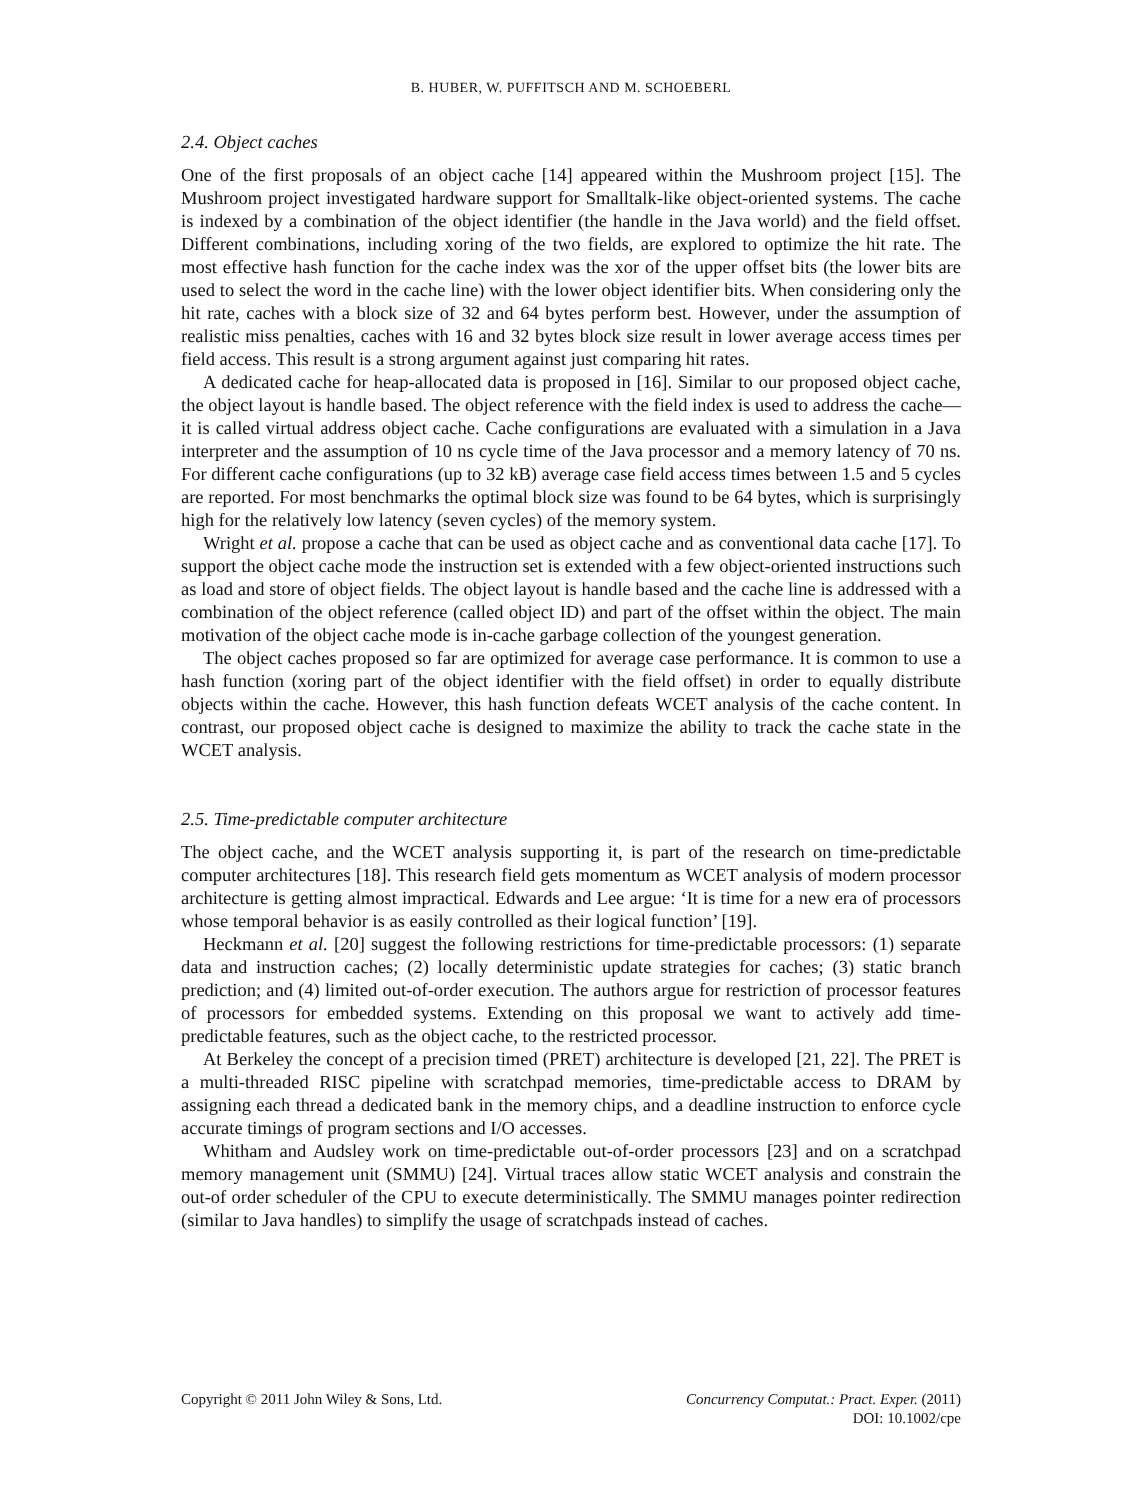B. HUBER, W. PUFFITSCH AND M. SCHOEBERL
2.4. Object caches
One of the first proposals of an object cache [14] appeared within the Mushroom project [15]. The Mushroom project investigated hardware support for Smalltalk-like object-oriented systems. The cache is indexed by a combination of the object identifier (the handle in the Java world) and the field offset. Different combinations, including xoring of the two fields, are explored to optimize the hit rate. The most effective hash function for the cache index was the xor of the upper offset bits (the lower bits are used to select the word in the cache line) with the lower object identifier bits. When considering only the hit rate, caches with a block size of 32 and 64 bytes perform best. However, under the assumption of realistic miss penalties, caches with 16 and 32 bytes block size result in lower average access times per field access. This result is a strong argument against just comparing hit rates.
A dedicated cache for heap-allocated data is proposed in [16]. Similar to our proposed object cache, the object layout is handle based. The object reference with the field index is used to address the cache—it is called virtual address object cache. Cache configurations are evaluated with a simulation in a Java interpreter and the assumption of 10 ns cycle time of the Java processor and a memory latency of 70 ns. For different cache configurations (up to 32 kB) average case field access times between 1.5 and 5 cycles are reported. For most benchmarks the optimal block size was found to be 64 bytes, which is surprisingly high for the relatively low latency (seven cycles) of the memory system.
Wright et al. propose a cache that can be used as object cache and as conventional data cache [17]. To support the object cache mode the instruction set is extended with a few object-oriented instructions such as load and store of object fields. The object layout is handle based and the cache line is addressed with a combination of the object reference (called object ID) and part of the offset within the object. The main motivation of the object cache mode is in-cache garbage collection of the youngest generation.
The object caches proposed so far are optimized for average case performance. It is common to use a hash function (xoring part of the object identifier with the field offset) in order to equally distribute objects within the cache. However, this hash function defeats WCET analysis of the cache content. In contrast, our proposed object cache is designed to maximize the ability to track the cache state in the WCET analysis.
2.5. Time-predictable computer architecture
The object cache, and the WCET analysis supporting it, is part of the research on time-predictable computer architectures [18]. This research field gets momentum as WCET analysis of modern processor architecture is getting almost impractical. Edwards and Lee argue: ‘It is time for a new era of processors whose temporal behavior is as easily controlled as their logical function’ [19].
Heckmann et al. [20] suggest the following restrictions for time-predictable processors: (1) separate data and instruction caches; (2) locally deterministic update strategies for caches; (3) static branch prediction; and (4) limited out-of-order execution. The authors argue for restriction of processor features of processors for embedded systems. Extending on this proposal we want to actively add time-predictable features, such as the object cache, to the restricted processor.
At Berkeley the concept of a precision timed (PRET) architecture is developed [21, 22]. The PRET is a multi-threaded RISC pipeline with scratchpad memories, time-predictable access to DRAM by assigning each thread a dedicated bank in the memory chips, and a deadline instruction to enforce cycle accurate timings of program sections and I/O accesses.
Whitham and Audsley work on time-predictable out-of-order processors [23] and on a scratchpad memory management unit (SMMU) [24]. Virtual traces allow static WCET analysis and constrain the out-of order scheduler of the CPU to execute deterministically. The SMMU manages pointer redirection (similar to Java handles) to simplify the usage of scratchpads instead of caches.
Copyright © 2011 John Wiley & Sons, Ltd.
Concurrency Computat.: Pract. Exper. (2011)
DOI: 10.1002/cpe